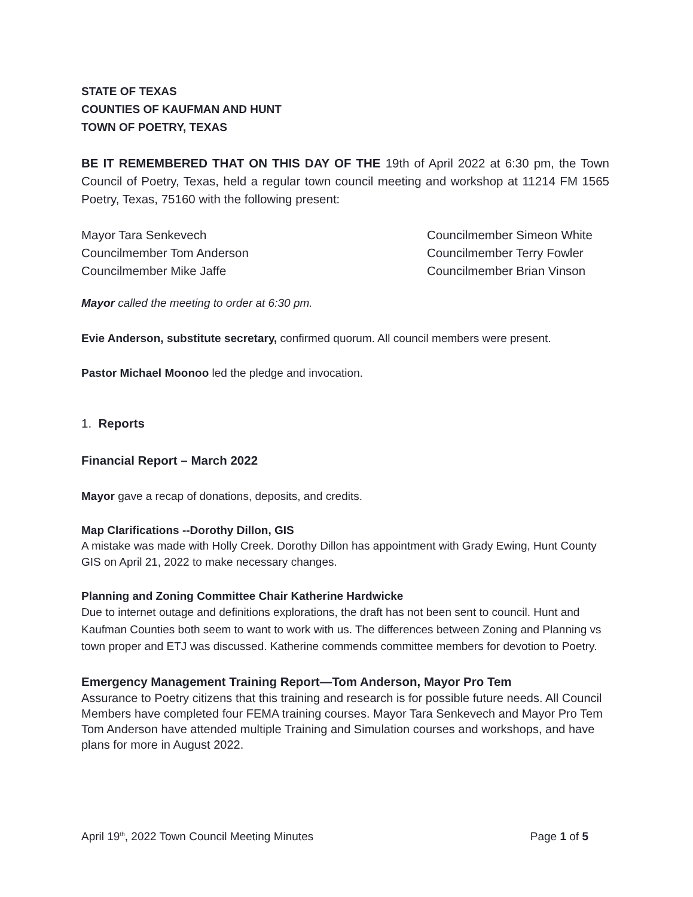STATE OF TEXAS
COUNTIES OF KAUFMAN AND HUNT
TOWN OF POETRY, TEXAS
BE IT REMEMBERED THAT ON THIS DAY OF THE 19th of April 2022 at 6:30 pm, the Town Council of Poetry, Texas, held a regular town council meeting and workshop at 11214 FM 1565 Poetry, Texas, 75160 with the following present:
Mayor Tara Senkevech
Councilmember Tom Anderson
Councilmember Mike Jaffe
Councilmember Simeon White
Councilmember Terry Fowler
Councilmember Brian Vinson
Mayor called the meeting to order at 6:30 pm.
Evie Anderson, substitute secretary, confirmed quorum. All council members were present.
Pastor Michael Moonoo led the pledge and invocation.
1. Reports
Financial Report – March 2022
Mayor gave a recap of donations, deposits, and credits.
Map Clarifications --Dorothy Dillon, GIS
A mistake was made with Holly Creek. Dorothy Dillon has appointment with Grady Ewing, Hunt County GIS on April 21, 2022 to make necessary changes.
Planning and Zoning Committee Chair Katherine Hardwicke
Due to internet outage and definitions explorations, the draft has not been sent to council. Hunt and Kaufman Counties both seem to want to work with us. The differences between Zoning and Planning vs town proper and ETJ was discussed. Katherine commends committee members for devotion to Poetry.
Emergency Management Training Report—Tom Anderson, Mayor Pro Tem
Assurance to Poetry citizens that this training and research is for possible future needs. All Council Members have completed four FEMA training courses. Mayor Tara Senkevech and Mayor Pro Tem Tom Anderson have attended multiple Training and Simulation courses and workshops, and have plans for more in August 2022.
April 19<sup>th</sup>, 2022 Town Council Meeting Minutes Page 1 of 5